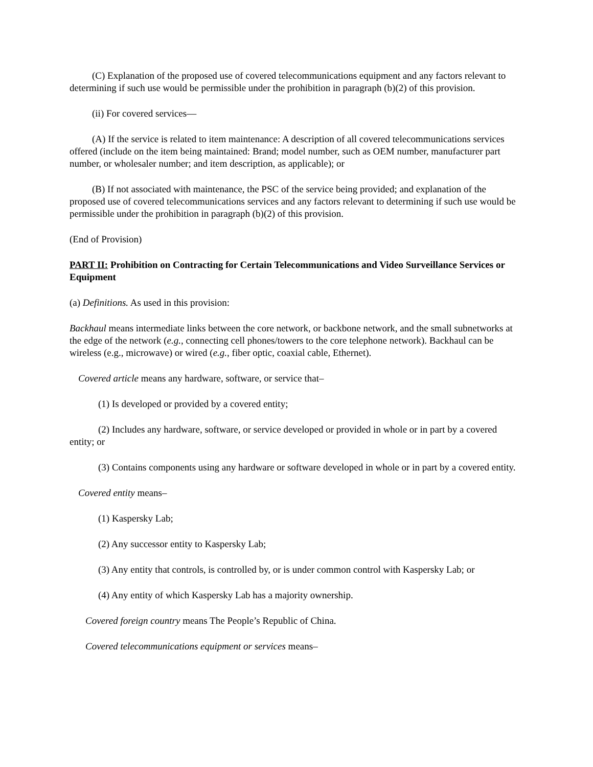(C) Explanation of the proposed use of covered telecommunications equipment and any factors relevant to determining if such use would be permissible under the prohibition in paragraph (b)(2) of this provision.
(ii) For covered services—
(A) If the service is related to item maintenance: A description of all covered telecommunications services offered (include on the item being maintained: Brand; model number, such as OEM number, manufacturer part number, or wholesaler number; and item description, as applicable); or
(B) If not associated with maintenance, the PSC of the service being provided; and explanation of the proposed use of covered telecommunications services and any factors relevant to determining if such use would be permissible under the prohibition in paragraph (b)(2) of this provision.
(End of Provision)
PART II: Prohibition on Contracting for Certain Telecommunications and Video Surveillance Services or Equipment
(a) Definitions. As used in this provision:
Backhaul means intermediate links between the core network, or backbone network, and the small subnetworks at the edge of the network (e.g., connecting cell phones/towers to the core telephone network). Backhaul can be wireless (e.g., microwave) or wired (e.g., fiber optic, coaxial cable, Ethernet).
Covered article means any hardware, software, or service that–
(1) Is developed or provided by a covered entity;
(2) Includes any hardware, software, or service developed or provided in whole or in part by a covered entity; or
(3) Contains components using any hardware or software developed in whole or in part by a covered entity.
Covered entity means–
(1) Kaspersky Lab;
(2) Any successor entity to Kaspersky Lab;
(3) Any entity that controls, is controlled by, or is under common control with Kaspersky Lab; or
(4) Any entity of which Kaspersky Lab has a majority ownership.
Covered foreign country means The People’s Republic of China.
Covered telecommunications equipment or services means–